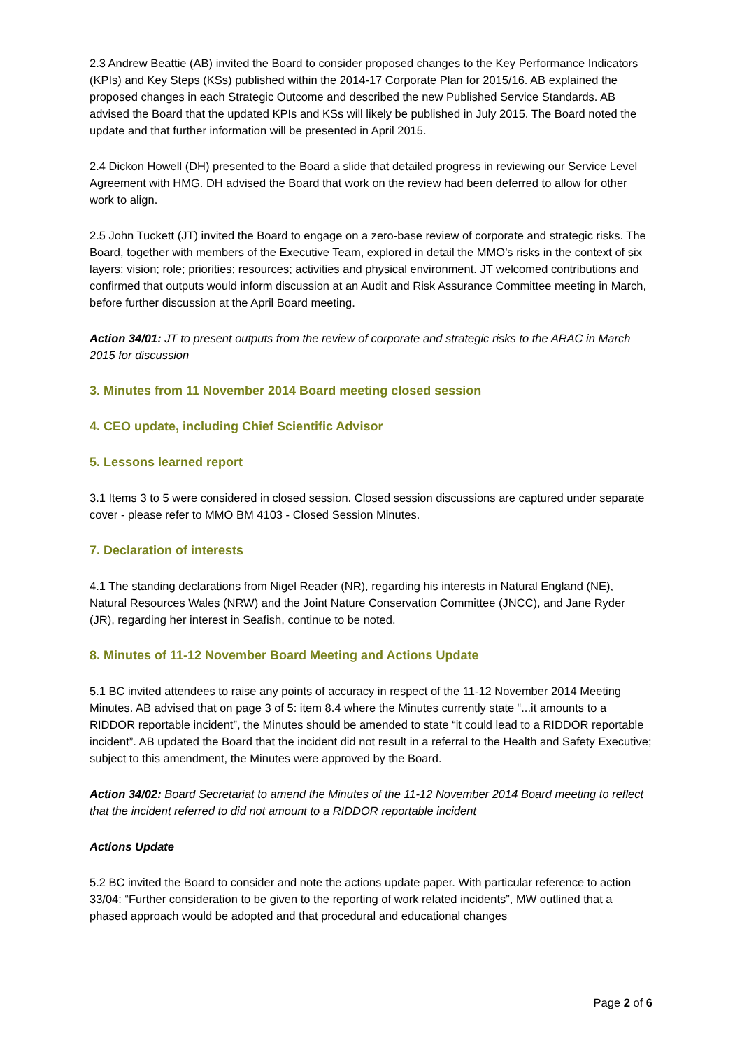2.3 Andrew Beattie (AB) invited the Board to consider proposed changes to the Key Performance Indicators (KPIs) and Key Steps (KSs) published within the 2014-17 Corporate Plan for 2015/16. AB explained the proposed changes in each Strategic Outcome and described the new Published Service Standards. AB advised the Board that the updated KPIs and KSs will likely be published in July 2015. The Board noted the update and that further information will be presented in April 2015.
2.4 Dickon Howell (DH) presented to the Board a slide that detailed progress in reviewing our Service Level Agreement with HMG. DH advised the Board that work on the review had been deferred to allow for other work to align.
2.5 John Tuckett (JT) invited the Board to engage on a zero-base review of corporate and strategic risks. The Board, together with members of the Executive Team, explored in detail the MMO’s risks in the context of six layers: vision; role; priorities; resources; activities and physical environment. JT welcomed contributions and confirmed that outputs would inform discussion at an Audit and Risk Assurance Committee meeting in March, before further discussion at the April Board meeting.
Action 34/01: JT to present outputs from the review of corporate and strategic risks to the ARAC in March 2015 for discussion
3. Minutes from 11 November 2014 Board meeting closed session
4. CEO update, including Chief Scientific Advisor
5. Lessons learned report
3.1 Items 3 to 5 were considered in closed session. Closed session discussions are captured under separate cover - please refer to MMO BM 4103 - Closed Session Minutes.
7. Declaration of interests
4.1 The standing declarations from Nigel Reader (NR), regarding his interests in Natural England (NE), Natural Resources Wales (NRW) and the Joint Nature Conservation Committee (JNCC), and Jane Ryder (JR), regarding her interest in Seafish, continue to be noted.
8. Minutes of 11-12 November Board Meeting and Actions Update
5.1 BC invited attendees to raise any points of accuracy in respect of the 11-12 November 2014 Meeting Minutes. AB advised that on page 3 of 5: item 8.4 where the Minutes currently state “...it amounts to a RIDDOR reportable incident”, the Minutes should be amended to state “it could lead to a RIDDOR reportable incident”. AB updated the Board that the incident did not result in a referral to the Health and Safety Executive; subject to this amendment, the Minutes were approved by the Board.
Action 34/02: Board Secretariat to amend the Minutes of the 11-12 November 2014 Board meeting to reflect that the incident referred to did not amount to a RIDDOR reportable incident
Actions Update
5.2 BC invited the Board to consider and note the actions update paper. With particular reference to action 33/04: “Further consideration to be given to the reporting of work related incidents”, MW outlined that a phased approach would be adopted and that procedural and educational changes
Page 2 of 6